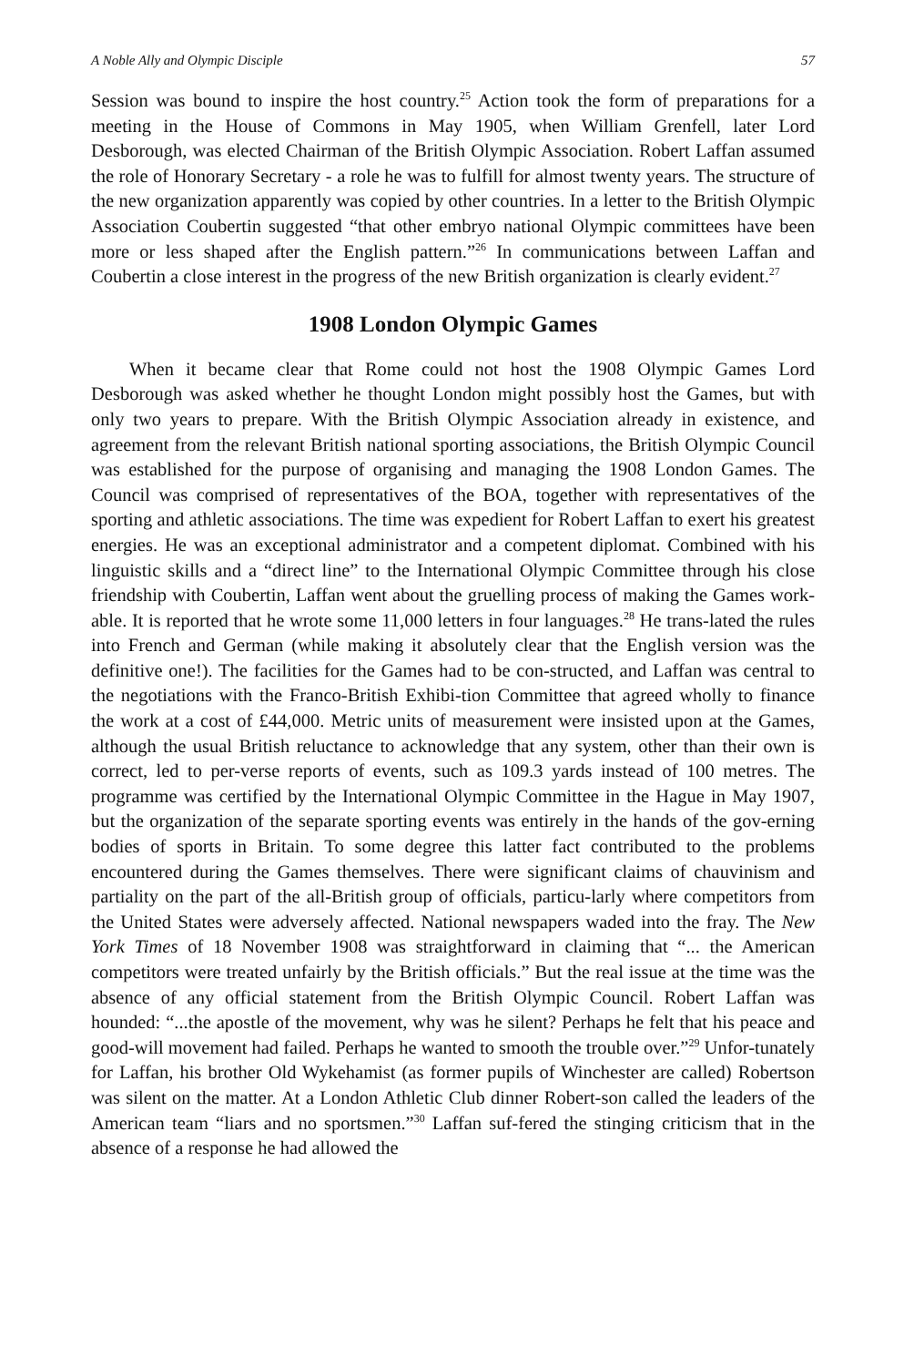A Noble Ally and Olympic Disciple 57
Session was bound to inspire the host country.<sup>25</sup> Action took the form of preparations for a meeting in the House of Commons in May 1905, when William Grenfell, later Lord Desborough, was elected Chairman of the British Olympic Association. Robert Laffan assumed the role of Honorary Secretary - a role he was to fulfill for almost twenty years. The structure of the new organization apparently was copied by other countries. In a letter to the British Olympic Association Coubertin suggested “that other embryo national Olympic committees have been more or less shaped after the English pattern.”<sup>26</sup> In communications between Laffan and Coubertin a close interest in the progress of the new British organization is clearly evident.<sup>27</sup>
1908 London Olympic Games
When it became clear that Rome could not host the 1908 Olympic Games Lord Desborough was asked whether he thought London might possibly host the Games, but with only two years to prepare. With the British Olympic Association already in existence, and agreement from the relevant British national sporting associations, the British Olympic Council was established for the purpose of organising and managing the 1908 London Games. The Council was comprised of representatives of the BOA, together with representatives of the sporting and athletic associations. The time was expedient for Robert Laffan to exert his greatest energies. He was an exceptional administrator and a competent diplomat. Combined with his linguistic skills and a “direct line” to the International Olympic Committee through his close friendship with Coubertin, Laffan went about the gruelling process of making the Games work-able. It is reported that he wrote some 11,000 letters in four languages.<sup>28</sup> He trans-lated the rules into French and German (while making it absolutely clear that the English version was the definitive one!). The facilities for the Games had to be con-structed, and Laffan was central to the negotiations with the Franco-British Exhibi-tion Committee that agreed wholly to finance the work at a cost of £44,000. Metric units of measurement were insisted upon at the Games, although the usual British reluctance to acknowledge that any system, other than their own is correct, led to per-verse reports of events, such as 109.3 yards instead of 100 metres. The programme was certified by the International Olympic Committee in the Hague in May 1907, but the organization of the separate sporting events was entirely in the hands of the gov-erning bodies of sports in Britain. To some degree this latter fact contributed to the problems encountered during the Games themselves. There were significant claims of chauvinism and partiality on the part of the all-British group of officials, particu-larly where competitors from the United States were adversely affected. National newspapers waded into the fray. The New York Times of 18 November 1908 was straightforward in claiming that “... the American competitors were treated unfairly by the British officials.” But the real issue at the time was the absence of any official statement from the British Olympic Council. Robert Laffan was hounded: “...the apostle of the movement, why was he silent? Perhaps he felt that his peace and good-will movement had failed. Perhaps he wanted to smooth the trouble over.”<sup>29</sup> Unfor-tunately for Laffan, his brother Old Wykehamist (as former pupils of Winchester are called) Robertson was silent on the matter. At a London Athletic Club dinner Robert-son called the leaders of the American team “liars and no sportsmen.”<sup>30</sup> Laffan suf-fered the stinging criticism that in the absence of a response he had allowed the